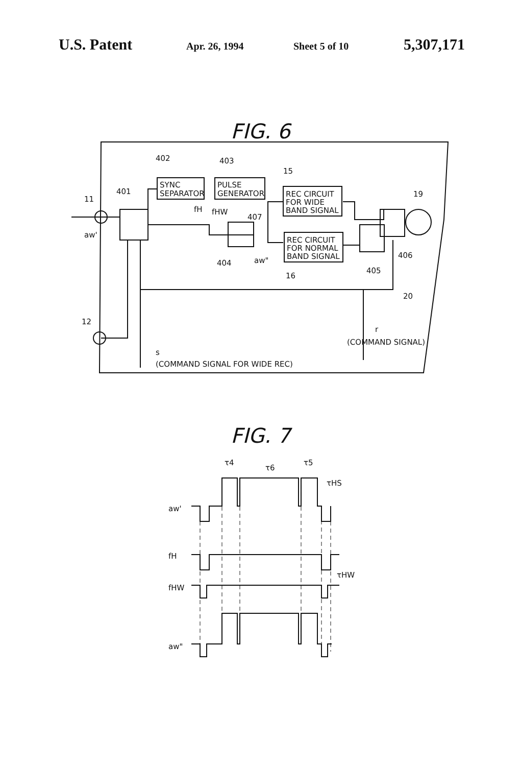U.S. Patent Apr. 26, 1994 Sheet 5 of 10 5,307,171
FIG. 6
SYNC
SEPARATOR
PULSE
GENERATOR
REC CIRCUIT
FOR WIDE
BAND SIGNAL
REC CIRCUIT
FOR NORMAL
BAND SIGNAL
11
12
401
402
403
15
19
aw'
fH
fHW
407
404
aw"
16
405
406
20
r
(COMMAND SIGNAL)
s
(COMMAND SIGNAL FOR WIDE REC)
FIG. 7
aw'
fH
fHW
aw"
τ4
τ6
τ5
τHS
τHW